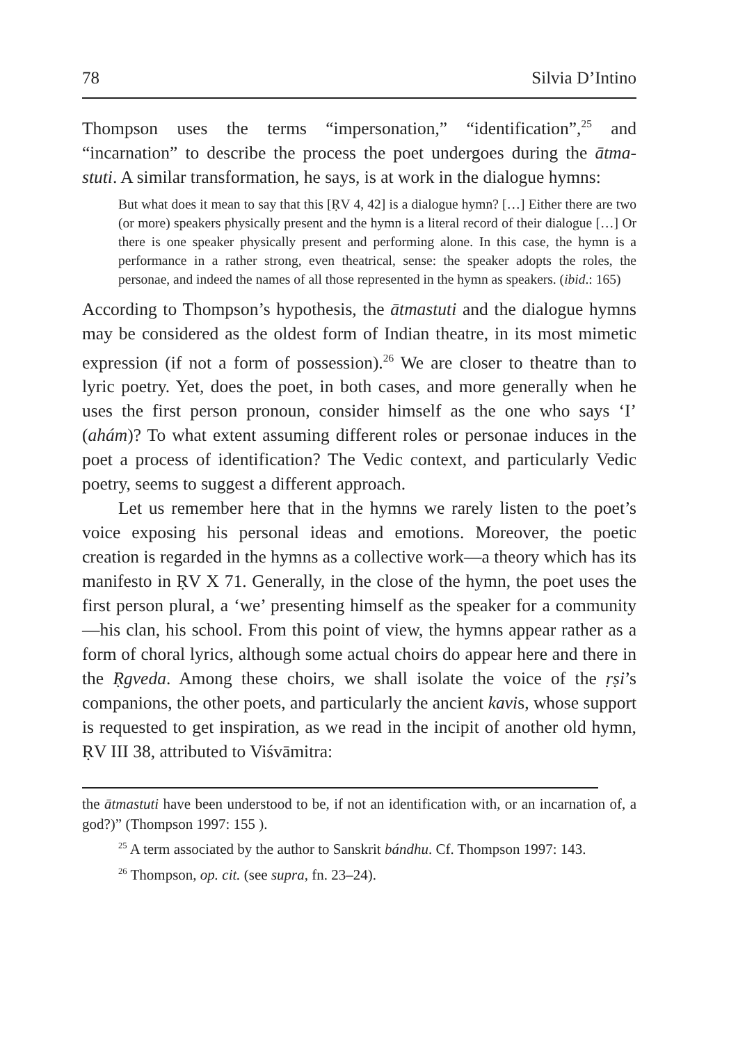78 Silvia D’Intino
Thompson uses the terms “impersonation,” “identification”,<sup>25</sup> and “incarnation” to describe the process the poet undergoes during the ātma-stuti. A similar transformation, he says, is at work in the dialogue hymns:
But what does it mean to say that this [ṚV 4, 42] is a dialogue hymn? […] Either there are two (or more) speakers physically present and the hymn is a literal record of their dialogue […] Or there is one speaker physically present and performing alone. In this case, the hymn is a performance in a rather strong, even theatrical, sense: the speaker adopts the roles, the personae, and indeed the names of all those represented in the hymn as speakers. (ibid.: 165)
According to Thompson’s hypothesis, the ātmastuti and the dialogue hymns may be considered as the oldest form of Indian theatre, in its most mimetic expression (if not a form of possession).<sup>26</sup> We are closer to theatre than to lyric poetry. Yet, does the poet, in both cases, and more generally when he uses the first person pronoun, consider himself as the one who says ‘I’ (ahám)? To what extent assuming different roles or personae induces in the poet a process of identification? The Vedic context, and particularly Vedic poetry, seems to suggest a different approach.
Let us remember here that in the hymns we rarely listen to the poet’s voice exposing his personal ideas and emotions. Moreover, the poetic creation is regarded in the hymns as a collective work—a theory which has its manifesto in ṚV X 71. Generally, in the close of the hymn, the poet uses the first person plural, a ‘we’ presenting himself as the speaker for a community—his clan, his school. From this point of view, the hymns appear rather as a form of choral lyrics, although some actual choirs do appear here and there in the Ṛgveda. Among these choirs, we shall isolate the voice of the ṛṣi’s companions, the other poets, and particularly the ancient kavis, whose support is requested to get inspiration, as we read in the incipit of another old hymn, ṚV III 38, attributed to Viśvāmitra:
the ātmastuti have been understood to be, if not an identification with, or an incarnation of, a god?)” (Thompson 1997: 155 ).
<sup>25</sup> A term associated by the author to Sanskrit bándhu. Cf. Thompson 1997: 143.
<sup>26</sup> Thompson, op. cit. (see supra, fn. 23–24).